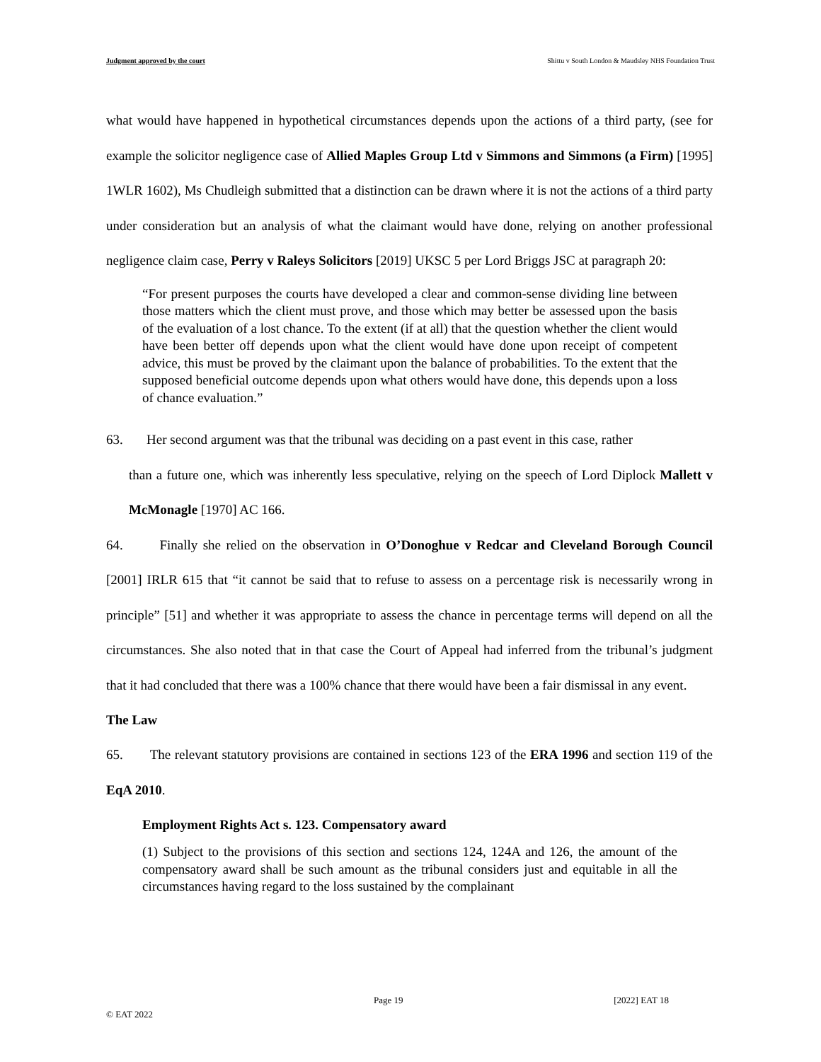Judgment approved by the court Shittu v South London & Maudsley NHS Foundation Trust
what would have happened in hypothetical circumstances depends upon the actions of a third party, (see for example the solicitor negligence case of Allied Maples Group Ltd v Simmons and Simmons (a Firm) [1995] 1WLR 1602), Ms Chudleigh submitted that a distinction can be drawn where it is not the actions of a third party under consideration but an analysis of what the claimant would have done, relying on another professional negligence claim case, Perry v Raleys Solicitors [2019] UKSC 5 per Lord Briggs JSC at paragraph 20:
“For present purposes the courts have developed a clear and common-sense dividing line between those matters which the client must prove, and those which may better be assessed upon the basis of the evaluation of a lost chance. To the extent (if at all) that the question whether the client would have been better off depends upon what the client would have done upon receipt of competent advice, this must be proved by the claimant upon the balance of probabilities. To the extent that the supposed beneficial outcome depends upon what others would have done, this depends upon a loss of chance evaluation.”
63. Her second argument was that the tribunal was deciding on a past event in this case, rather
than a future one, which was inherently less speculative, relying on the speech of Lord Diplock Mallett v McMonagle [1970] AC 166.
64. Finally she relied on the observation in O’Donoghue v Redcar and Cleveland Borough Council [2001] IRLR 615 that “it cannot be said that to refuse to assess on a percentage risk is necessarily wrong in principle” [51] and whether it was appropriate to assess the chance in percentage terms will depend on all the circumstances. She also noted that in that case the Court of Appeal had inferred from the tribunal’s judgment that it had concluded that there was a 100% chance that there would have been a fair dismissal in any event.
The Law
65. The relevant statutory provisions are contained in sections 123 of the ERA 1996 and section 119 of the EqA 2010.
Employment Rights Act s. 123. Compensatory award
(1) Subject to the provisions of this section and sections 124, 124A and 126, the amount of the compensatory award shall be such amount as the tribunal considers just and equitable in all the circumstances having regard to the loss sustained by the complainant
Page 19 [2022] EAT 18
© EAT 2022